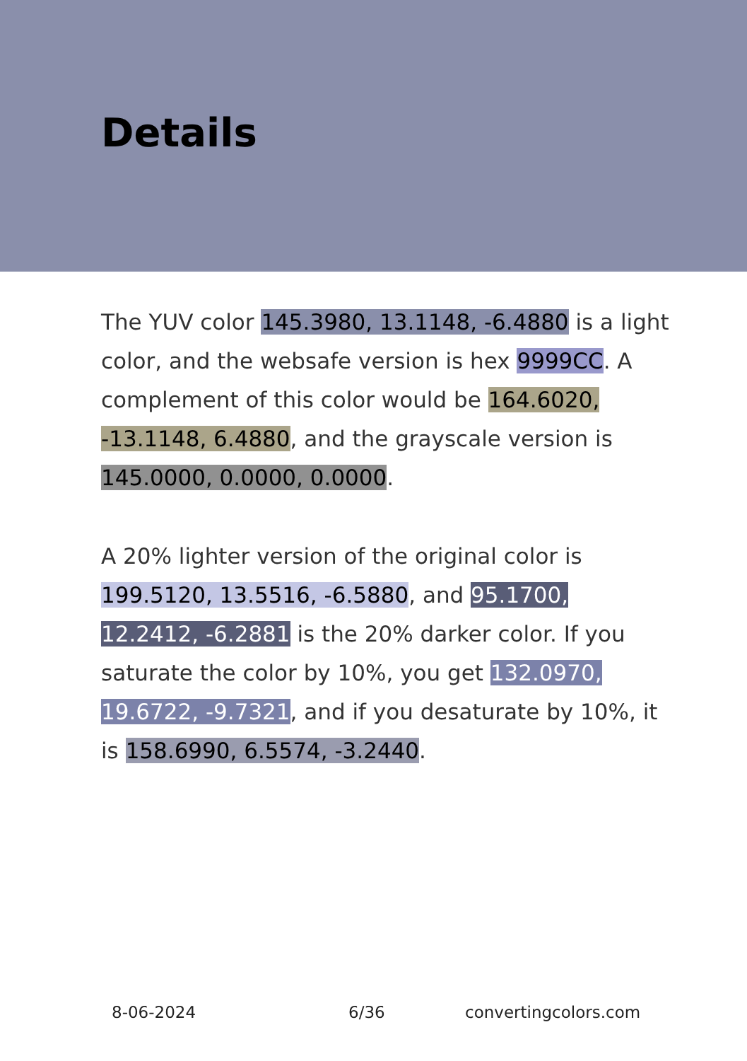Details
The YUV color 145.3980, 13.1148, -6.4880 is a light color, and the websafe version is hex 9999CC. A complement of this color would be 164.6020, -13.1148, 6.4880, and the grayscale version is 145.0000, 0.0000, 0.0000.
A 20% lighter version of the original color is 199.5120, 13.5516, -6.5880, and 95.1700, 12.2412, -6.2881 is the 20% darker color. If you saturate the color by 10%, you get 132.0970, 19.6722, -9.7321, and if you desaturate by 10%, it is 158.6990, 6.5574, -3.2440.
8-06-2024 6/36 convertingcolors.com